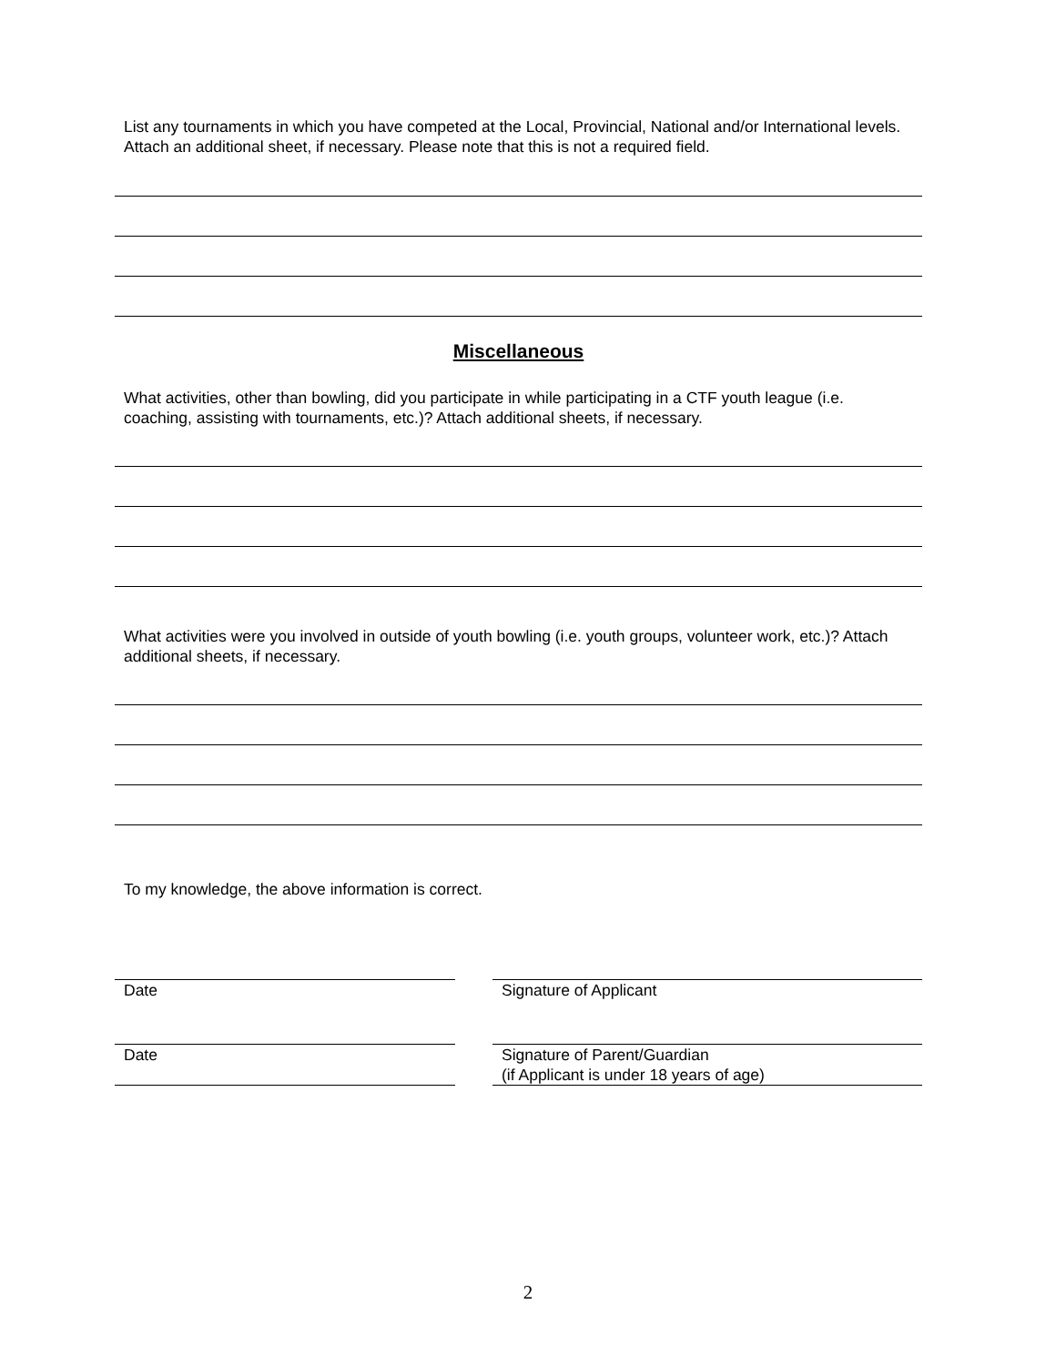List any tournaments in which you have competed at the Local, Provincial, National and/or International levels. Attach an additional sheet, if necessary. Please note that this is not a required field.
Miscellaneous
What activities, other than bowling, did you participate in while participating in a CTF youth league (i.e. coaching, assisting with tournaments, etc.)? Attach additional sheets, if necessary.
What activities were you involved in outside of youth bowling (i.e. youth groups, volunteer work, etc.)? Attach additional sheets, if necessary.
To my knowledge, the above information is correct.
Date Signature of Applicant
Date
Signature of Parent/Guardian
(if Applicant is under 18 years of age)
2